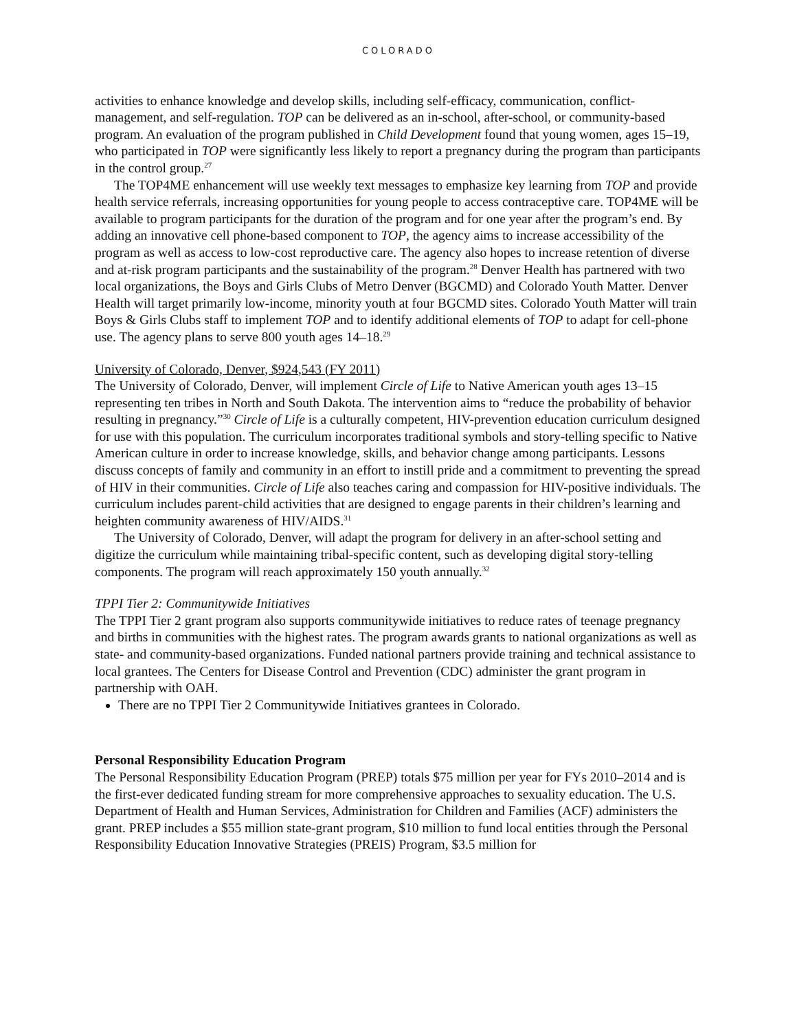COLORADO
activities to enhance knowledge and develop skills, including self-efficacy, communication, conflict-management, and self-regulation. TOP can be delivered as an in-school, after-school, or community-based program. An evaluation of the program published in Child Development found that young women, ages 15–19, who participated in TOP were significantly less likely to report a pregnancy during the program than participants in the control group.<sup>27</sup>
The TOP4ME enhancement will use weekly text messages to emphasize key learning from TOP and provide health service referrals, increasing opportunities for young people to access contraceptive care. TOP4ME will be available to program participants for the duration of the program and for one year after the program’s end. By adding an innovative cell phone-based component to TOP, the agency aims to increase accessibility of the program as well as access to low-cost reproductive care. The agency also hopes to increase retention of diverse and at-risk program participants and the sustainability of the program.<sup>28</sup> Denver Health has partnered with two local organizations, the Boys and Girls Clubs of Metro Denver (BGCMD) and Colorado Youth Matter. Denver Health will target primarily low-income, minority youth at four BGCMD sites. Colorado Youth Matter will train Boys & Girls Clubs staff to implement TOP and to identify additional elements of TOP to adapt for cell-phone use. The agency plans to serve 800 youth ages 14–18.<sup>29</sup>
University of Colorado, Denver, $924,543 (FY 2011)
The University of Colorado, Denver, will implement Circle of Life to Native American youth ages 13–15 representing ten tribes in North and South Dakota. The intervention aims to “reduce the probability of behavior resulting in pregnancy.”<sup>30</sup> Circle of Life is a culturally competent, HIV-prevention education curriculum designed for use with this population. The curriculum incorporates traditional symbols and story-telling specific to Native American culture in order to increase knowledge, skills, and behavior change among participants. Lessons discuss concepts of family and community in an effort to instill pride and a commitment to preventing the spread of HIV in their communities. Circle of Life also teaches caring and compassion for HIV-positive individuals. The curriculum includes parent-child activities that are designed to engage parents in their children’s learning and heighten community awareness of HIV/AIDS.<sup>31</sup>
The University of Colorado, Denver, will adapt the program for delivery in an after-school setting and digitize the curriculum while maintaining tribal-specific content, such as developing digital story-telling components. The program will reach approximately 150 youth annually.<sup>32</sup>
TPPI Tier 2: Communitywide Initiatives
The TPPI Tier 2 grant program also supports communitywide initiatives to reduce rates of teenage pregnancy and births in communities with the highest rates. The program awards grants to national organizations as well as state- and community-based organizations. Funded national partners provide training and technical assistance to local grantees. The Centers for Disease Control and Prevention (CDC) administer the grant program in partnership with OAH.
There are no TPPI Tier 2 Communitywide Initiatives grantees in Colorado.
Personal Responsibility Education Program
The Personal Responsibility Education Program (PREP) totals $75 million per year for FYs 2010–2014 and is the first-ever dedicated funding stream for more comprehensive approaches to sexuality education. The U.S. Department of Health and Human Services, Administration for Children and Families (ACF) administers the grant. PREP includes a $55 million state-grant program, $10 million to fund local entities through the Personal Responsibility Education Innovative Strategies (PREIS) Program, $3.5 million for